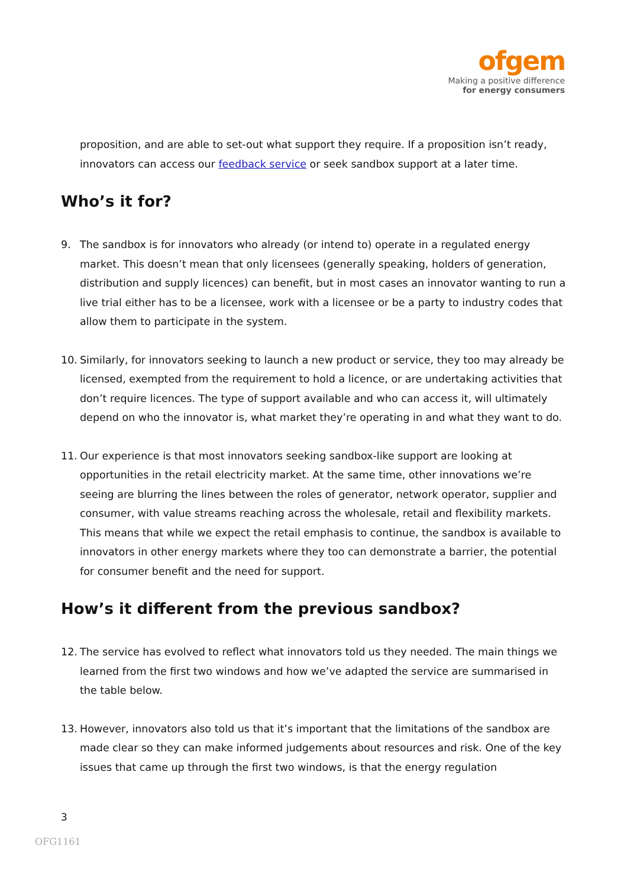ofgem
Making a positive difference
for energy consumers
proposition, and are able to set-out what support they require. If a proposition isn’t ready, innovators can access our feedback service or seek sandbox support at a later time.
Who’s it for?
9. The sandbox is for innovators who already (or intend to) operate in a regulated energy market. This doesn’t mean that only licensees (generally speaking, holders of generation, distribution and supply licences) can benefit, but in most cases an innovator wanting to run a live trial either has to be a licensee, work with a licensee or be a party to industry codes that allow them to participate in the system.
10. Similarly, for innovators seeking to launch a new product or service, they too may already be licensed, exempted from the requirement to hold a licence, or are undertaking activities that don’t require licences. The type of support available and who can access it, will ultimately depend on who the innovator is, what market they’re operating in and what they want to do.
11. Our experience is that most innovators seeking sandbox-like support are looking at opportunities in the retail electricity market. At the same time, other innovations we’re seeing are blurring the lines between the roles of generator, network operator, supplier and consumer, with value streams reaching across the wholesale, retail and flexibility markets. This means that while we expect the retail emphasis to continue, the sandbox is available to innovators in other energy markets where they too can demonstrate a barrier, the potential for consumer benefit and the need for support.
How’s it different from the previous sandbox?
12. The service has evolved to reflect what innovators told us they needed. The main things we learned from the first two windows and how we’ve adapted the service are summarised in the table below.
13. However, innovators also told us that it’s important that the limitations of the sandbox are made clear so they can make informed judgements about resources and risk. One of the key issues that came up through the first two windows, is that the energy regulation
3
OFG1161